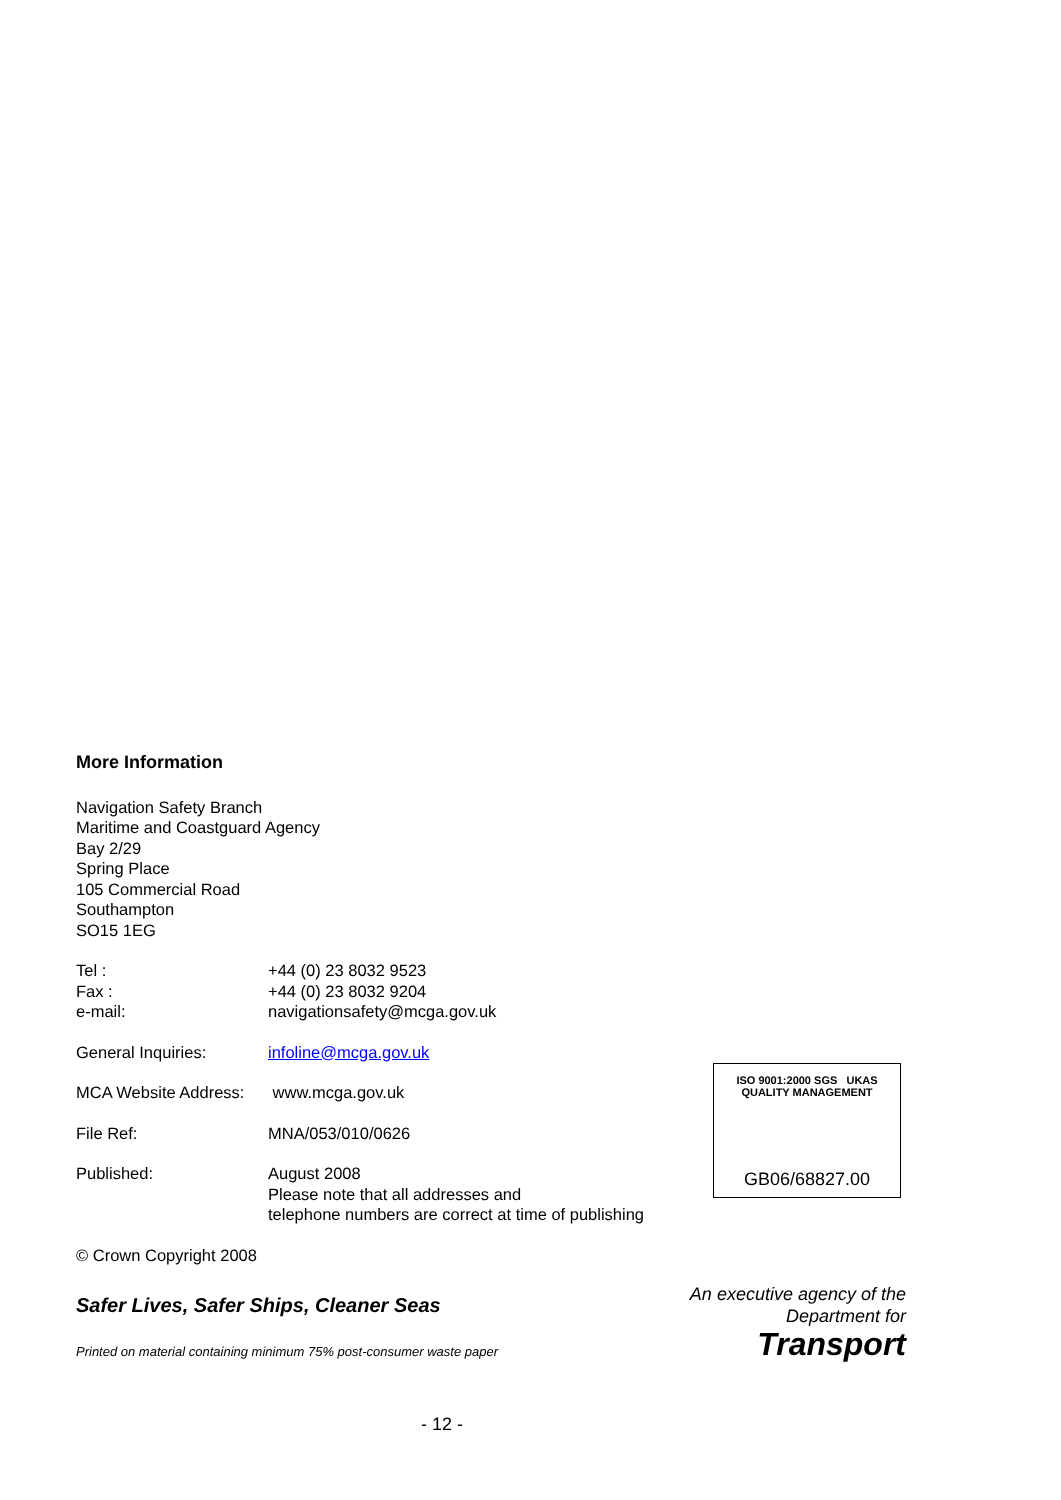More Information
Navigation Safety Branch
Maritime and Coastguard Agency
Bay 2/29
Spring Place
105 Commercial Road
Southampton
SO15 1EG
| Tel : | +44 (0) 23 8032 9523 |
| Fax : | +44 (0) 23 8032 9204 |
| e-mail: | navigationsafety@mcga.gov.uk |
| General Inquiries: | infoline@mcga.gov.uk |
| MCA Website Address: | www.mcga.gov.uk |
| File Ref: | MNA/053/010/0626 |
| Published: | August 2008 Please note that all addresses and telephone numbers are correct at time of publishing |
© Crown Copyright 2008
Safer Lives, Safer Ships, Cleaner Seas
Printed on material containing minimum 75% post-consumer waste paper
- 12 -
ISO 9001:2000 SGS UKAS QUALITY MANAGEMENT
GB06/68827.00
An executive agency of the
Department for
Transport